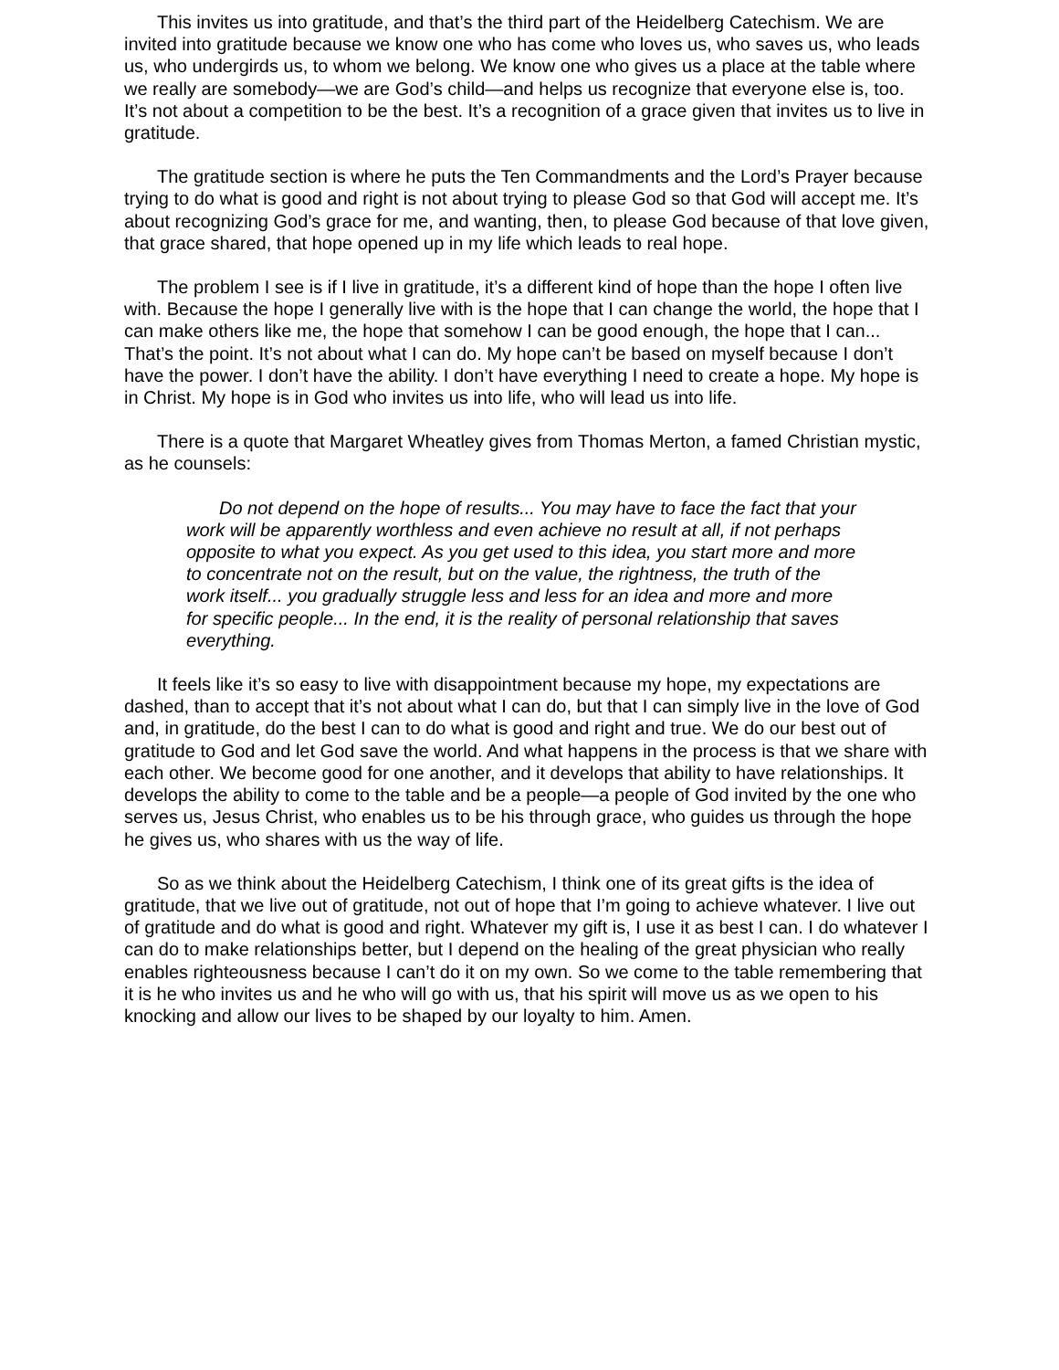This invites us into gratitude, and that’s the third part of the Heidelberg Catechism. We are invited into gratitude because we know one who has come who loves us, who saves us, who leads us, who undergirds us, to whom we belong. We know one who gives us a place at the table where we really are somebody—we are God’s child—and helps us recognize that everyone else is, too. It’s not about a competition to be the best. It’s a recognition of a grace given that invites us to live in gratitude.
The gratitude section is where he puts the Ten Commandments and the Lord’s Prayer because trying to do what is good and right is not about trying to please God so that God will accept me. It’s about recognizing God’s grace for me, and wanting, then, to please God because of that love given, that grace shared, that hope opened up in my life which leads to real hope.
The problem I see is if I live in gratitude, it’s a different kind of hope than the hope I often live with. Because the hope I generally live with is the hope that I can change the world, the hope that I can make others like me, the hope that somehow I can be good enough, the hope that I can... That’s the point. It’s not about what I can do. My hope can’t be based on myself because I don’t have the power. I don’t have the ability. I don’t have everything I need to create a hope. My hope is in Christ. My hope is in God who invites us into life, who will lead us into life.
There is a quote that Margaret Wheatley gives from Thomas Merton, a famed Christian mystic, as he counsels:
Do not depend on the hope of results... You may have to face the fact that your work will be apparently worthless and even achieve no result at all, if not perhaps opposite to what you expect. As you get used to this idea, you start more and more to concentrate not on the result, but on the value, the rightness, the truth of the work itself... you gradually struggle less and less for an idea and more and more for specific people... In the end, it is the reality of personal relationship that saves everything.
It feels like it’s so easy to live with disappointment because my hope, my expectations are dashed, than to accept that it’s not about what I can do, but that I can simply live in the love of God and, in gratitude, do the best I can to do what is good and right and true. We do our best out of gratitude to God and let God save the world. And what happens in the process is that we share with each other. We become good for one another, and it develops that ability to have relationships. It develops the ability to come to the table and be a people—a people of God invited by the one who serves us, Jesus Christ, who enables us to be his through grace, who guides us through the hope he gives us, who shares with us the way of life.
So as we think about the Heidelberg Catechism, I think one of its great gifts is the idea of gratitude, that we live out of gratitude, not out of hope that I’m going to achieve whatever. I live out of gratitude and do what is good and right. Whatever my gift is, I use it as best I can. I do whatever I can do to make relationships better, but I depend on the healing of the great physician who really enables righteousness because I can’t do it on my own. So we come to the table remembering that it is he who invites us and he who will go with us, that his spirit will move us as we open to his knocking and allow our lives to be shaped by our loyalty to him. Amen.